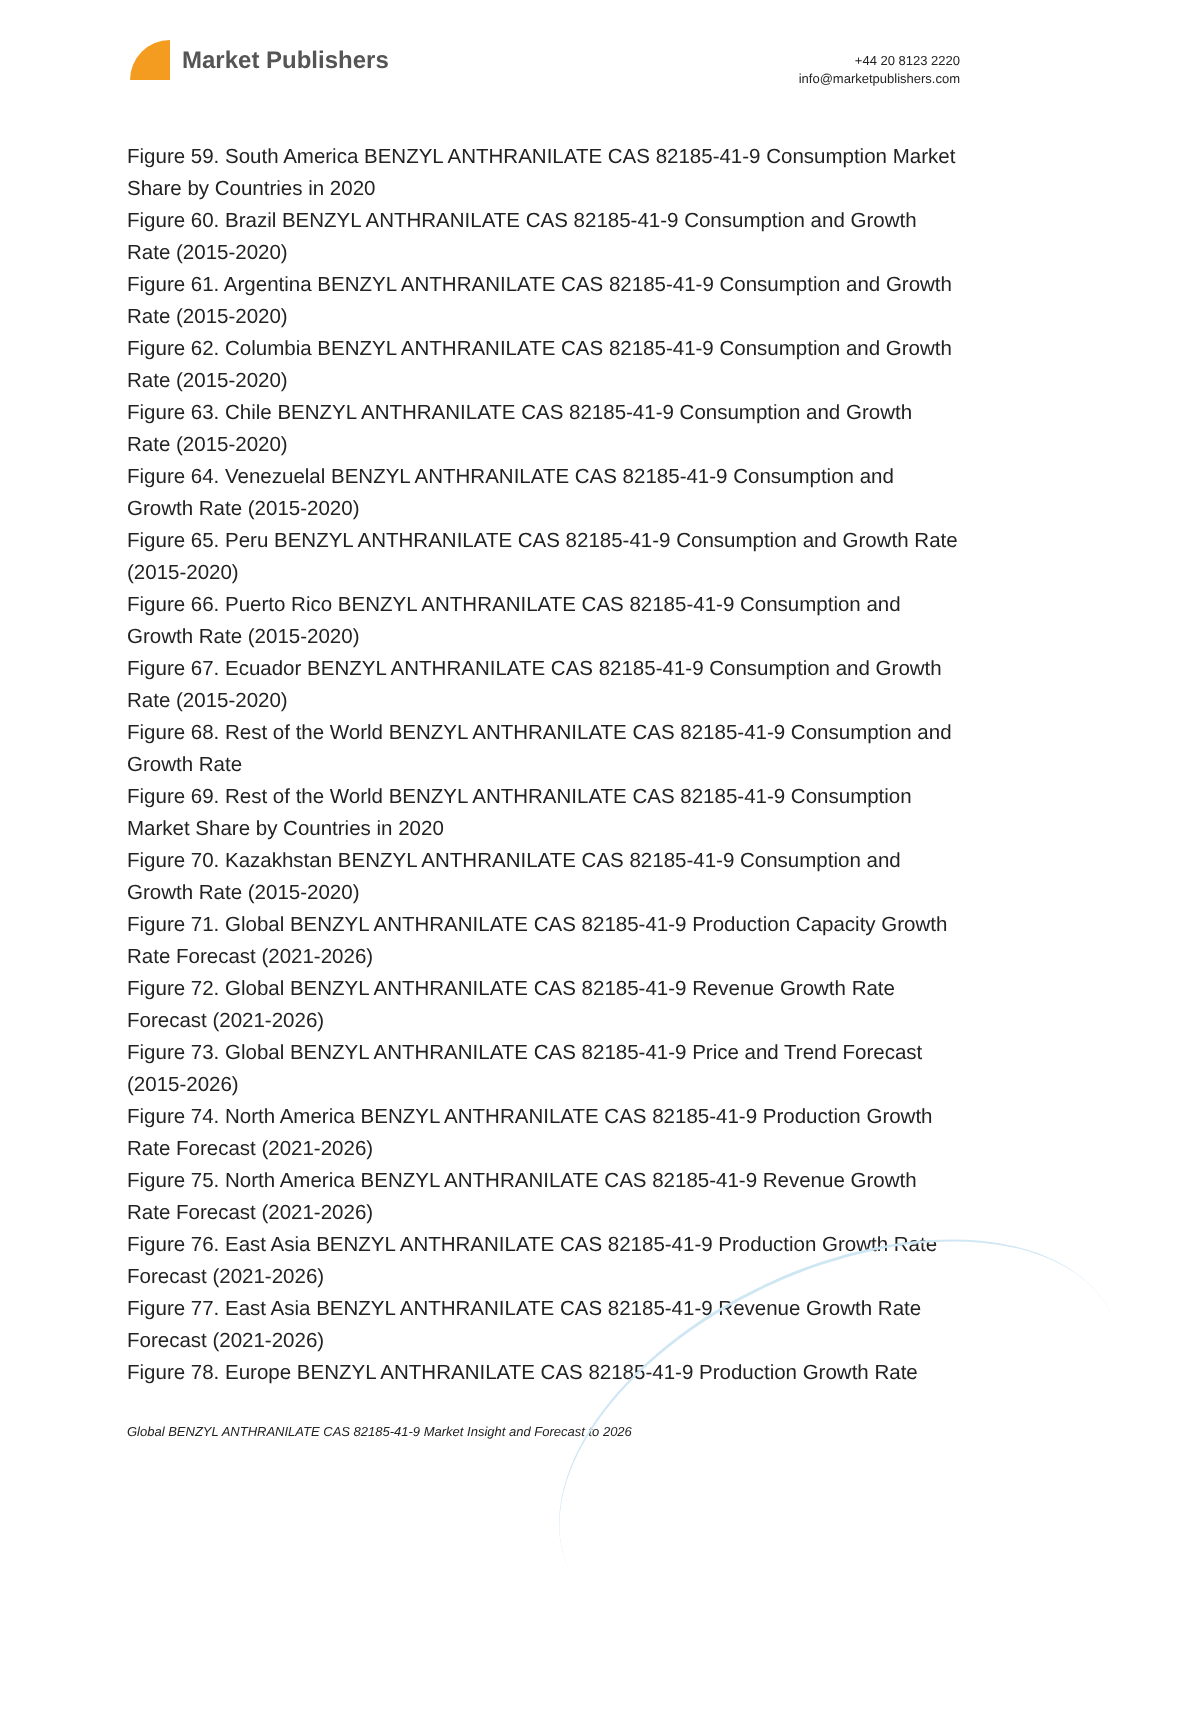Market Publishers
+44 20 8123 2220
info@marketpublishers.com
Figure 59. South America BENZYL ANTHRANILATE CAS 82185-41-9 Consumption Market Share by Countries in 2020
Figure 60. Brazil BENZYL ANTHRANILATE CAS 82185-41-9 Consumption and Growth Rate (2015-2020)
Figure 61. Argentina BENZYL ANTHRANILATE CAS 82185-41-9 Consumption and Growth Rate (2015-2020)
Figure 62. Columbia BENZYL ANTHRANILATE CAS 82185-41-9 Consumption and Growth Rate (2015-2020)
Figure 63. Chile BENZYL ANTHRANILATE CAS 82185-41-9 Consumption and Growth Rate (2015-2020)
Figure 64. Venezuelal BENZYL ANTHRANILATE CAS 82185-41-9 Consumption and Growth Rate (2015-2020)
Figure 65. Peru BENZYL ANTHRANILATE CAS 82185-41-9 Consumption and Growth Rate (2015-2020)
Figure 66. Puerto Rico BENZYL ANTHRANILATE CAS 82185-41-9 Consumption and Growth Rate (2015-2020)
Figure 67. Ecuador BENZYL ANTHRANILATE CAS 82185-41-9 Consumption and Growth Rate (2015-2020)
Figure 68. Rest of the World BENZYL ANTHRANILATE CAS 82185-41-9 Consumption and Growth Rate
Figure 69. Rest of the World BENZYL ANTHRANILATE CAS 82185-41-9 Consumption Market Share by Countries in 2020
Figure 70. Kazakhstan BENZYL ANTHRANILATE CAS 82185-41-9 Consumption and Growth Rate (2015-2020)
Figure 71. Global BENZYL ANTHRANILATE CAS 82185-41-9 Production Capacity Growth Rate Forecast (2021-2026)
Figure 72. Global BENZYL ANTHRANILATE CAS 82185-41-9 Revenue Growth Rate Forecast (2021-2026)
Figure 73. Global BENZYL ANTHRANILATE CAS 82185-41-9 Price and Trend Forecast (2015-2026)
Figure 74. North America BENZYL ANTHRANILATE CAS 82185-41-9 Production Growth Rate Forecast (2021-2026)
Figure 75. North America BENZYL ANTHRANILATE CAS 82185-41-9 Revenue Growth Rate Forecast (2021-2026)
Figure 76. East Asia BENZYL ANTHRANILATE CAS 82185-41-9 Production Growth Rate Forecast (2021-2026)
Figure 77. East Asia BENZYL ANTHRANILATE CAS 82185-41-9 Revenue Growth Rate Forecast (2021-2026)
Figure 78. Europe BENZYL ANTHRANILATE CAS 82185-41-9 Production Growth Rate
Global BENZYL ANTHRANILATE CAS 82185-41-9 Market Insight and Forecast to 2026